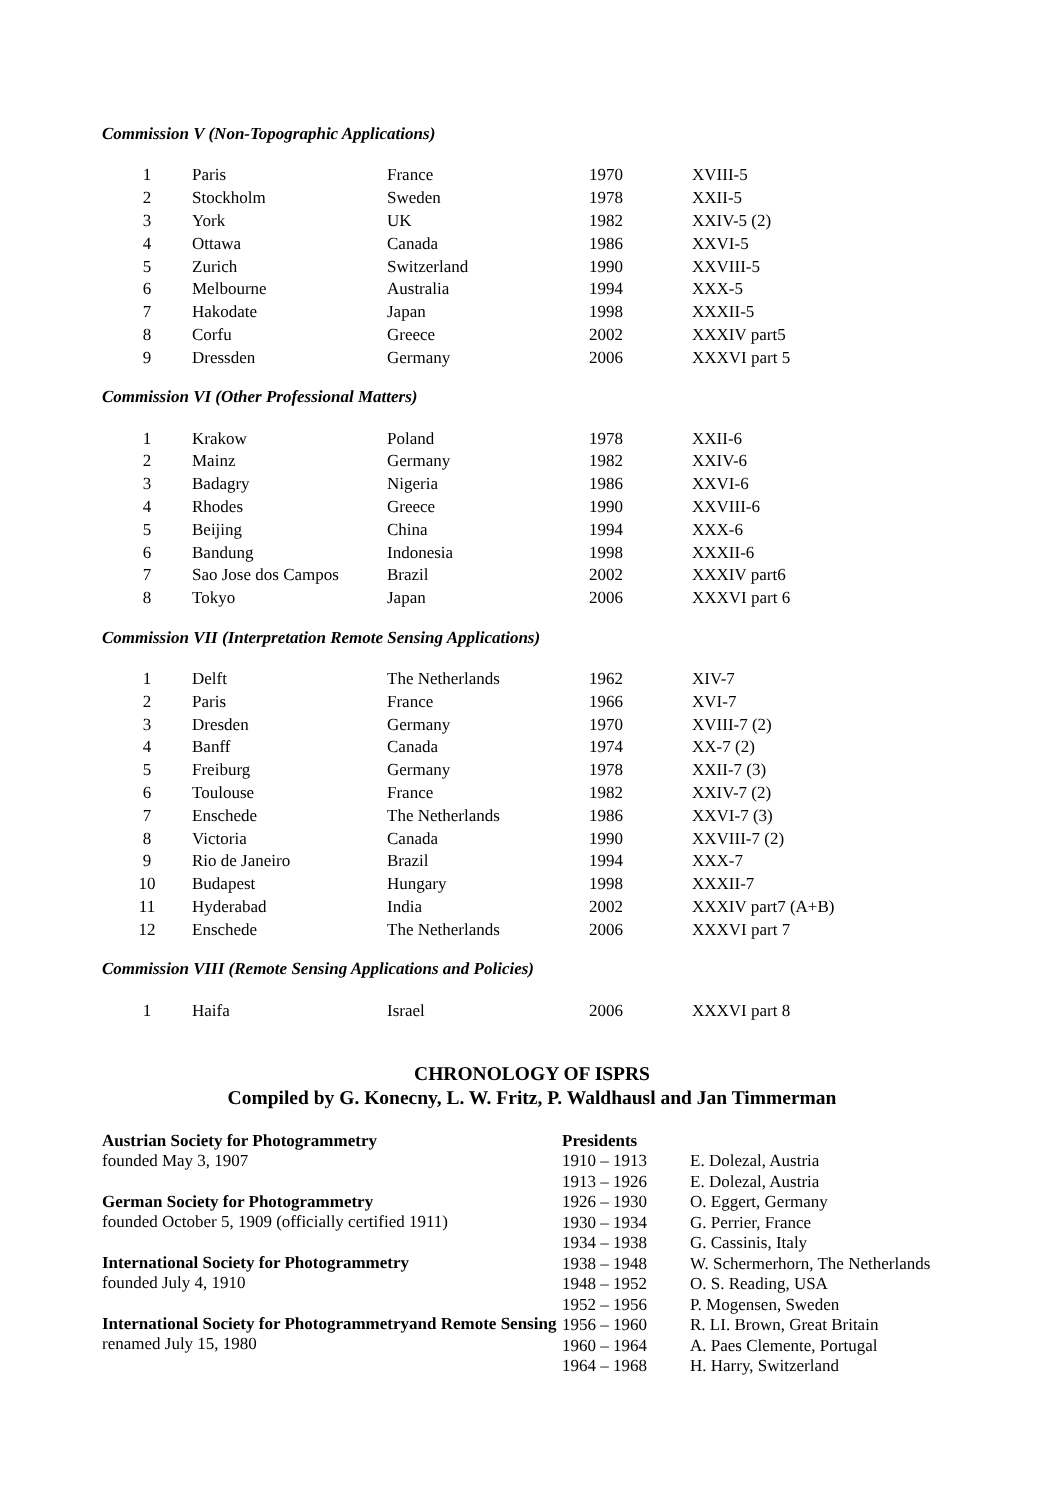Commission V (Non-Topographic Applications)
| 1 | Paris | France | 1970 | XVIII-5 |
| 2 | Stockholm | Sweden | 1978 | XXII-5 |
| 3 | York | UK | 1982 | XXIV-5 (2) |
| 4 | Ottawa | Canada | 1986 | XXVI-5 |
| 5 | Zurich | Switzerland | 1990 | XXVIII-5 |
| 6 | Melbourne | Australia | 1994 | XXX-5 |
| 7 | Hakodate | Japan | 1998 | XXXII-5 |
| 8 | Corfu | Greece | 2002 | XXXIV part5 |
| 9 | Dressden | Germany | 2006 | XXXVI part 5 |
Commission VI (Other Professional Matters)
| 1 | Krakow | Poland | 1978 | XXII-6 |
| 2 | Mainz | Germany | 1982 | XXIV-6 |
| 3 | Badagry | Nigeria | 1986 | XXVI-6 |
| 4 | Rhodes | Greece | 1990 | XXVIII-6 |
| 5 | Beijing | China | 1994 | XXX-6 |
| 6 | Bandung | Indonesia | 1998 | XXXII-6 |
| 7 | Sao Jose dos Campos | Brazil | 2002 | XXXIV part6 |
| 8 | Tokyo | Japan | 2006 | XXXVI part 6 |
Commission VII (Interpretation Remote Sensing Applications)
| 1 | Delft | The Netherlands | 1962 | XIV-7 |
| 2 | Paris | France | 1966 | XVI-7 |
| 3 | Dresden | Germany | 1970 | XVIII-7 (2) |
| 4 | Banff | Canada | 1974 | XX-7 (2) |
| 5 | Freiburg | Germany | 1978 | XXII-7 (3) |
| 6 | Toulouse | France | 1982 | XXIV-7 (2) |
| 7 | Enschede | The Netherlands | 1986 | XXVI-7 (3) |
| 8 | Victoria | Canada | 1990 | XXVIII-7 (2) |
| 9 | Rio de Janeiro | Brazil | 1994 | XXX-7 |
| 10 | Budapest | Hungary | 1998 | XXXII-7 |
| 11 | Hyderabad | India | 2002 | XXXIV part7 (A+B) |
| 12 | Enschede | The Netherlands | 2006 | XXXVI part 7 |
Commission VIII (Remote Sensing Applications and Policies)
| 1 | Haifa | Israel | 2006 | XXXVI part 8 |
CHRONOLOGY OF ISPRS
Compiled by G. Konecny, L. W. Fritz, P. Waldhausl and Jan Timmerman
Austrian Society for Photogrammetry
founded May 3, 1907
German Society for Photogrammetry
founded October 5, 1909 (officially certified 1911)
International Society for Photogrammetry
founded July 4, 1910
International Society for Photogrammetryand Remote Sensing
renamed July 15, 1980
| Presidents | |
| --- | --- |
| 1910 – 1913 | E. Dolezal, Austria |
| 1913 – 1926 | E. Dolezal, Austria |
| 1926 – 1930 | O. Eggert, Germany |
| 1930 – 1934 | G. Perrier, France |
| 1934 – 1938 | G. Cassinis, Italy |
| 1938 – 1948 | W. Schermerhorn, The Netherlands |
| 1948 – 1952 | O. S. Reading, USA |
| 1952 – 1956 | P. Mogensen, Sweden |
| 1956 – 1960 | R. LI. Brown, Great Britain |
| 1960 – 1964 | A. Paes Clemente, Portugal |
| 1964 – 1968 | H. Harry, Switzerland |